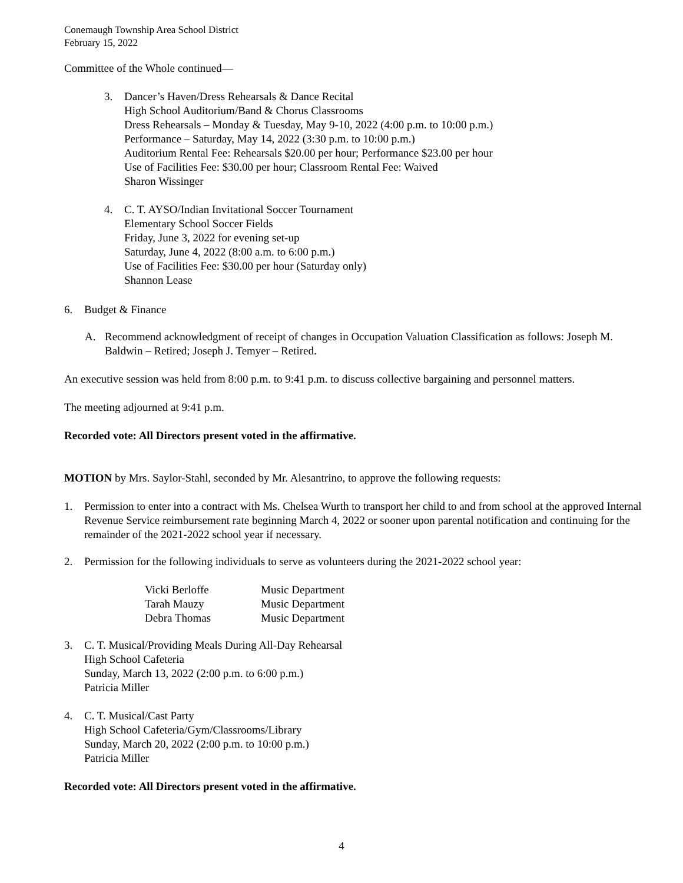Conemaugh Township Area School District
February 15, 2022
Committee of the Whole continued—
3. Dancer’s Haven/Dress Rehearsals & Dance Recital
High School Auditorium/Band & Chorus Classrooms
Dress Rehearsals – Monday & Tuesday, May 9-10, 2022 (4:00 p.m. to 10:00 p.m.)
Performance – Saturday, May 14, 2022 (3:30 p.m. to 10:00 p.m.)
Auditorium Rental Fee: Rehearsals $20.00 per hour; Performance $23.00 per hour
Use of Facilities Fee: $30.00 per hour; Classroom Rental Fee: Waived
Sharon Wissinger
4. C. T. AYSO/Indian Invitational Soccer Tournament
Elementary School Soccer Fields
Friday, June 3, 2022 for evening set-up
Saturday, June 4, 2022 (8:00 a.m. to 6:00 p.m.)
Use of Facilities Fee: $30.00 per hour (Saturday only)
Shannon Lease
6. Budget & Finance
A. Recommend acknowledgment of receipt of changes in Occupation Valuation Classification as follows: Joseph M. Baldwin – Retired; Joseph J. Temyer – Retired.
An executive session was held from 8:00 p.m. to 9:41 p.m. to discuss collective bargaining and personnel matters.
The meeting adjourned at 9:41 p.m.
Recorded vote: All Directors present voted in the affirmative.
MOTION by Mrs. Saylor-Stahl, seconded by Mr. Alesantrino, to approve the following requests:
1. Permission to enter into a contract with Ms. Chelsea Wurth to transport her child to and from school at the approved Internal Revenue Service reimbursement rate beginning March 4, 2022 or sooner upon parental notification and continuing for the remainder of the 2021-2022 school year if necessary.
2. Permission for the following individuals to serve as volunteers during the 2021-2022 school year:
| Vicki Berloffe | Music Department |
| Tarah Mauzy | Music Department |
| Debra Thomas | Music Department |
3. C. T. Musical/Providing Meals During All-Day Rehearsal
High School Cafeteria
Sunday, March 13, 2022 (2:00 p.m. to 6:00 p.m.)
Patricia Miller
4. C. T. Musical/Cast Party
High School Cafeteria/Gym/Classrooms/Library
Sunday, March 20, 2022 (2:00 p.m. to 10:00 p.m.)
Patricia Miller
Recorded vote: All Directors present voted in the affirmative.
4